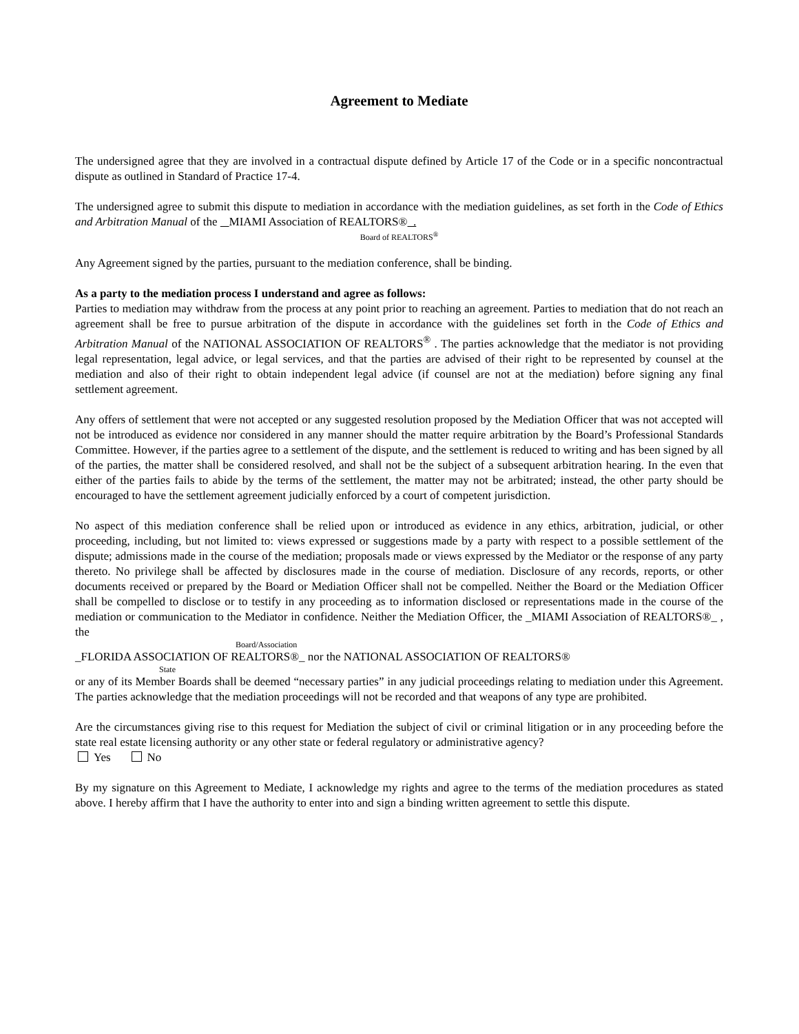Agreement to Mediate
The undersigned agree that they are involved in a contractual dispute defined by Article 17 of the Code or in a specific noncontractual dispute as outlined in Standard of Practice 17-4.
The undersigned agree to submit this dispute to mediation in accordance with the mediation guidelines, as set forth in the Code of Ethics and Arbitration Manual of the MIAMI Association of REALTORS® .
Board of REALTORS<sup>®</sup>
Any Agreement signed by the parties, pursuant to the mediation conference, shall be binding.
As a party to the mediation process I understand and agree as follows:
Parties to mediation may withdraw from the process at any point prior to reaching an agreement. Parties to mediation that do not reach an agreement shall be free to pursue arbitration of the dispute in accordance with the guidelines set forth in the Code of Ethics and Arbitration Manual of the NATIONAL ASSOCIATION OF REALTORS<sup>®</sup> . The parties acknowledge that the mediator is not providing legal representation, legal advice, or legal services, and that the parties are advised of their right to be represented by counsel at the mediation and also of their right to obtain independent legal advice (if counsel are not at the mediation) before signing any final settlement agreement.
Any offers of settlement that were not accepted or any suggested resolution proposed by the Mediation Officer that was not accepted will not be introduced as evidence nor considered in any manner should the matter require arbitration by the Board’s Professional Standards Committee. However, if the parties agree to a settlement of the dispute, and the settlement is reduced to writing and has been signed by all of the parties, the matter shall be considered resolved, and shall not be the subject of a subsequent arbitration hearing. In the even that either of the parties fails to abide by the terms of the settlement, the matter may not be arbitrated; instead, the other party should be encouraged to have the settlement agreement judicially enforced by a court of competent jurisdiction.
No aspect of this mediation conference shall be relied upon or introduced as evidence in any ethics, arbitration, judicial, or other proceeding, including, but not limited to: views expressed or suggestions made by a party with respect to a possible settlement of the dispute; admissions made in the course of the mediation; proposals made or views expressed by the Mediator or the response of any party thereto. No privilege shall be affected by disclosures made in the course of mediation. Disclosure of any records, reports, or other documents received or prepared by the Board or Mediation Officer shall not be compelled. Neither the Board or the Mediation Officer shall be compelled to disclose or to testify in any proceeding as to information disclosed or representations made in the course of the mediation or communication to the Mediator in confidence. Neither the Mediation Officer, the _MIAMI Association of REALTORS®_ , the
Board/Association
_FLORIDA ASSOCIATION OF REALTORS®_ nor the NATIONAL ASSOCIATION OF REALTORS®
State
or any of its Member Boards shall be deemed “necessary parties” in any judicial proceedings relating to mediation under this Agreement. The parties acknowledge that the mediation proceedings will not be recorded and that weapons of any type are prohibited.
Are the circumstances giving rise to this request for Mediation the subject of civil or criminal litigation or in any proceeding before the state real estate licensing authority or any other state or federal regulatory or administrative agency?
Yes No
By my signature on this Agreement to Mediate, I acknowledge my rights and agree to the terms of the mediation procedures as stated above. I hereby affirm that I have the authority to enter into and sign a binding written agreement to settle this dispute.